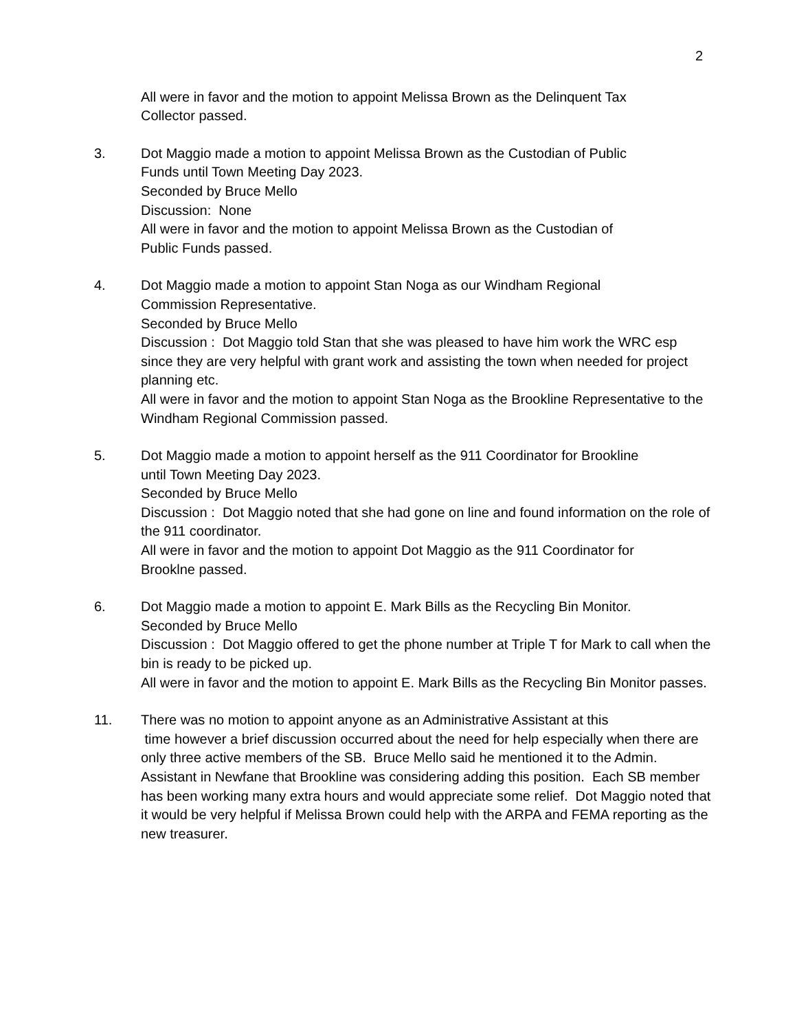2
All were in favor and the motion to appoint Melissa Brown as the Delinquent Tax
Collector passed.
3. Dot Maggio made a motion to appoint Melissa Brown as the Custodian of Public
Funds until Town Meeting Day 2023.
Seconded by Bruce Mello
Discussion: None
All were in favor and the motion to appoint Melissa Brown as the Custodian of
Public Funds passed.
4. Dot Maggio made a motion to appoint Stan Noga as our Windham Regional
Commission Representative.
Seconded by Bruce Mello
Discussion : Dot Maggio told Stan that she was pleased to have him work the WRC esp since they are very helpful with grant work and assisting the town when needed for project planning etc.
All were in favor and the motion to appoint Stan Noga as the Brookline Representative to the Windham Regional Commission passed.
5. Dot Maggio made a motion to appoint herself as the 911 Coordinator for Brookline
until Town Meeting Day 2023.
Seconded by Bruce Mello
Discussion : Dot Maggio noted that she had gone on line and found information on the role of the 911 coordinator.
All were in favor and the motion to appoint Dot Maggio as the 911 Coordinator for
Brooklne passed.
6. Dot Maggio made a motion to appoint E. Mark Bills as the Recycling Bin Monitor.
Seconded by Bruce Mello
Discussion : Dot Maggio offered to get the phone number at Triple T for Mark to call when the bin is ready to be picked up.
All were in favor and the motion to appoint E. Mark Bills as the Recycling Bin Monitor passes.
11. There was no motion to appoint anyone as an Administrative Assistant at this
time however a brief discussion occurred about the need for help especially when there are only three active members of the SB. Bruce Mello said he mentioned it to the Admin. Assistant in Newfane that Brookline was considering adding this position. Each SB member has been working many extra hours and would appreciate some relief. Dot Maggio noted that it would be very helpful if Melissa Brown could help with the ARPA and FEMA reporting as the new treasurer.